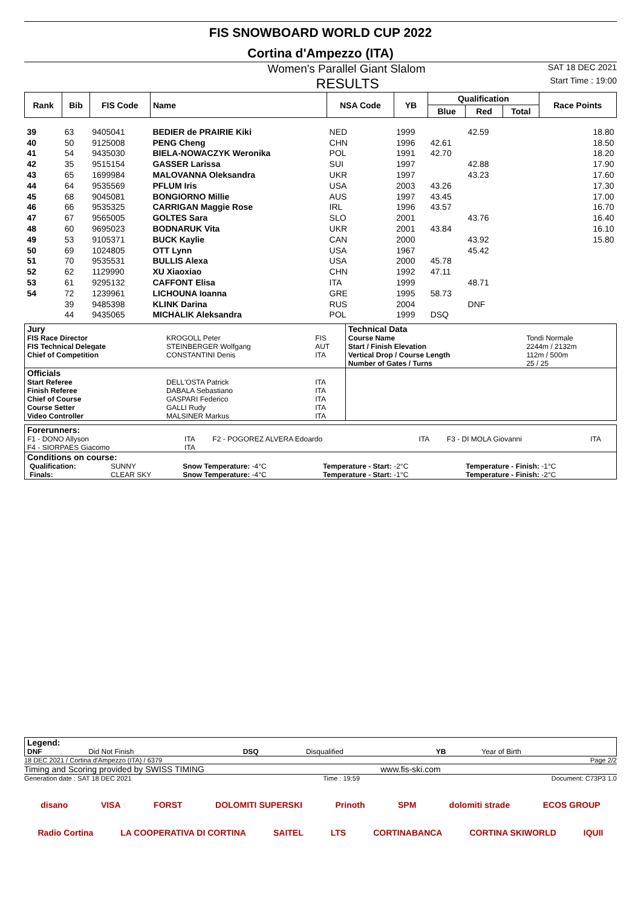FIS SNOWBOARD WORLD CUP 2022
Cortina d'Ampezzo (ITA)
Women's Parallel Giant Slalom SAT 18 DEC 2021
RESULTS Start Time : 19:00
| Rank | Bib | FIS Code | Name | NSA Code | YB | Qualification | | | Race Points |
| --- | --- | --- | --- | --- | --- | --- | --- | --- | --- |
| | | | | | | Blue | Red | Total | |
| 39 | 63 | 9405041 | BEDIER de PRAIRIE Kiki | NED | 1999 | | 42.59 | | 18.80 |
| 40 | 50 | 9125008 | PENG Cheng | CHN | 1996 | 42.61 | | | 18.50 |
| 41 | 54 | 9435030 | BIELA-NOWACZYK Weronika | POL | 1991 | 42.70 | | | 18.20 |
| 42 | 35 | 9515154 | GASSER Larissa | SUI | 1997 | | 42.88 | | 17.90 |
| 43 | 65 | 1699984 | MALOVANNA Oleksandra | UKR | 1997 | | 43.23 | | 17.60 |
| 44 | 64 | 9535569 | PFLUM Iris | USA | 2003 | 43.26 | | | 17.30 |
| 45 | 68 | 9045081 | BONGIORNO Millie | AUS | 1997 | 43.45 | | | 17.00 |
| 46 | 66 | 9535325 | CARRIGAN Maggie Rose | IRL | 1996 | 43.57 | | | 16.70 |
| 47 | 67 | 9565005 | GOLTES Sara | SLO | 2001 | | 43.76 | | 16.40 |
| 48 | 60 | 9695023 | BODNARUK Vita | UKR | 2001 | 43.84 | | | 16.10 |
| 49 | 53 | 9105371 | BUCK Kaylie | CAN | 2000 | | 43.92 | | 15.80 |
| 50 | 69 | 1024805 | OTT Lynn | USA | 1967 | | 45.42 | | |
| 51 | 70 | 9535531 | BULLIS Alexa | USA | 2000 | 45.78 | | | |
| 52 | 62 | 1129990 | XU Xiaoxiao | CHN | 1992 | 47.11 | | | |
| 53 | 61 | 9295132 | CAFFONT Elisa | ITA | 1999 | | 48.71 | | |
| 54 | 72 | 1239961 | LICHOUNA Ioanna | GRE | 1995 | 58.73 | | | |
| | 39 | 9485398 | KLINK Darina | RUS | 2004 | | DNF | | |
| | 44 | 9435065 | MICHALIK Aleksandra | POL | 1999 | DSQ | | | |
| Jury | | | Technical Data | |
| FIS Race Director FIS Technical Delegate Chief of Competition | KROGOLL Peter STEINBERGER Wolfgang CONSTANTINI Denis | FIS AUT ITA | Course Name Start / Finish Elevation Vertical Drop / Course Length Number of Gates / Turns | Tondi Normale 2244m / 2132m 112m / 500m 25 / 25 |
| Officials | | | | |
| Start Referee Finish Referee Chief of Course Course Setter Video Controller | DELL'OSTA Patrick DABALA Sebastiano GASPARI Federico GALLI Rudy MALSINER Markus | ITA ITA ITA ITA ITA | | |
| Forerunners: | | | | | |
| F1 - DONO Allyson F4 - SIORPAES Giacomo | ITA ITA | F2 - POGOREZ ALVERA Edoardo | ITA | F3 - DI MOLA Giovanni | ITA |
| Conditions on course: | | | | | |
| / Qualification: Finals: / SUNNY CLEAR SKY / Snow Temperature: -4°C Snow Temperature: -4°C / Temperature - Start: -2°C Temperature - Start: -1°C / Temperature - Finish: -1°C Temperature - Finish: -2°C / | | | | | |
| Legend: | | | | | |
| DNF | Did Not Finish | DSQ | Disqualified | YB | Year of Birth |
18 DEC 2021 / Cortina d'Ampezzo (ITA) / 6379 Page 2/2
Timing and Scoring provided by SWISS TIMING www.fis-ski.com
Generation date : SAT 18 DEC 2021 Time : 19:59 Document: C73P3 1.0
disano VISA FORST DOLOMITI SUPERSKI Prinoth SPM dolomiti strade ECOS GROUP
Radio Cortina LA COOPERATIVA DI CORTINA SAITEL LTS CORTINABANCA CORTINA SKIWORLD IQUII